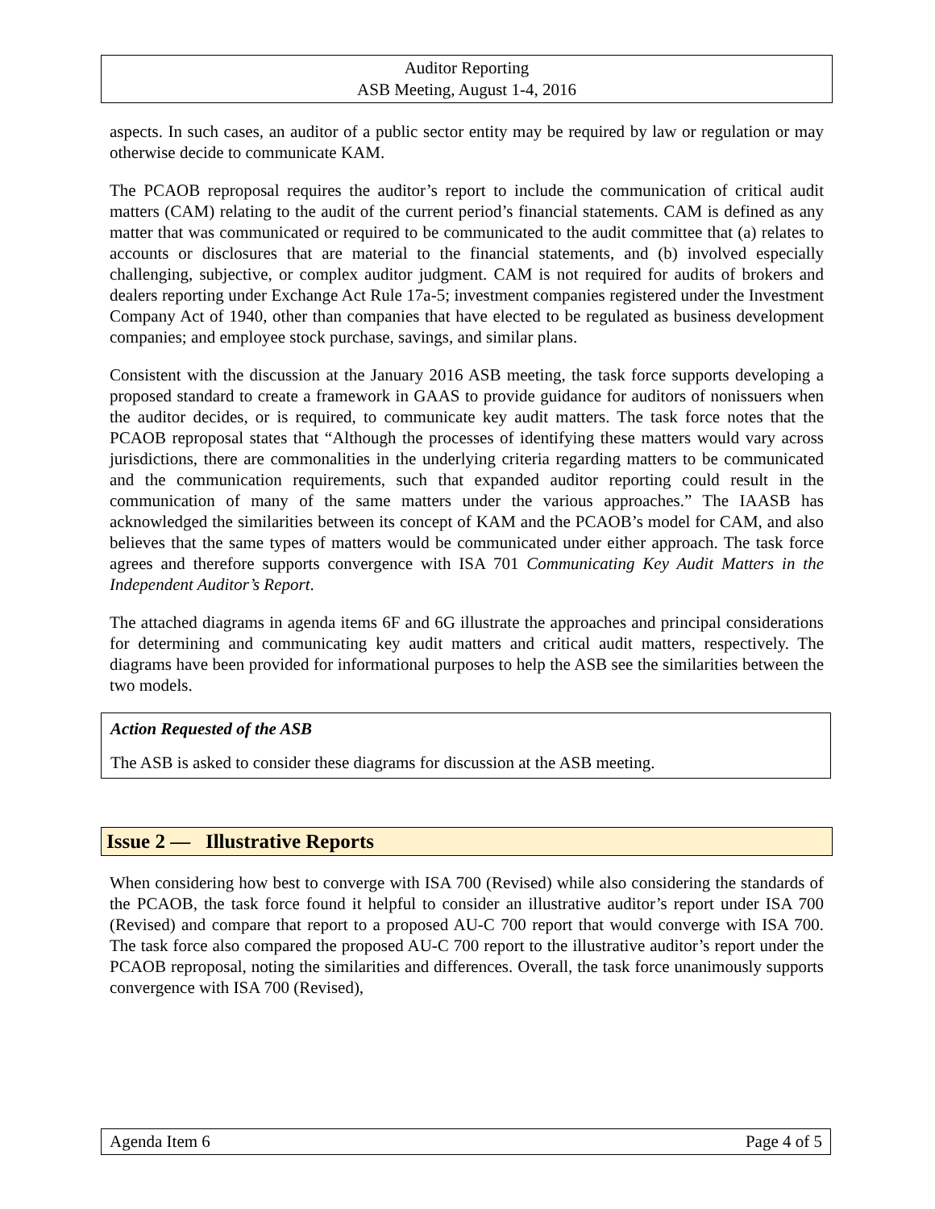Auditor Reporting
ASB Meeting, August 1-4, 2016
aspects. In such cases, an auditor of a public sector entity may be required by law or regulation or may otherwise decide to communicate KAM.
The PCAOB reproposal requires the auditor’s report to include the communication of critical audit matters (CAM) relating to the audit of the current period’s financial statements. CAM is defined as any matter that was communicated or required to be communicated to the audit committee that (a) relates to accounts or disclosures that are material to the financial statements, and (b) involved especially challenging, subjective, or complex auditor judgment. CAM is not required for audits of brokers and dealers reporting under Exchange Act Rule 17a-5; investment companies registered under the Investment Company Act of 1940, other than companies that have elected to be regulated as business development companies; and employee stock purchase, savings, and similar plans.
Consistent with the discussion at the January 2016 ASB meeting, the task force supports developing a proposed standard to create a framework in GAAS to provide guidance for auditors of nonissuers when the auditor decides, or is required, to communicate key audit matters. The task force notes that the PCAOB reproposal states that “Although the processes of identifying these matters would vary across jurisdictions, there are commonalities in the underlying criteria regarding matters to be communicated and the communication requirements, such that expanded auditor reporting could result in the communication of many of the same matters under the various approaches.” The IAASB has acknowledged the similarities between its concept of KAM and the PCAOB’s model for CAM, and also believes that the same types of matters would be communicated under either approach. The task force agrees and therefore supports convergence with ISA 701 Communicating Key Audit Matters in the Independent Auditor’s Report.
The attached diagrams in agenda items 6F and 6G illustrate the approaches and principal considerations for determining and communicating key audit matters and critical audit matters, respectively. The diagrams have been provided for informational purposes to help the ASB see the similarities between the two models.
Action Requested of the ASB
The ASB is asked to consider these diagrams for discussion at the ASB meeting.
Issue 2 — Illustrative Reports
When considering how best to converge with ISA 700 (Revised) while also considering the standards of the PCAOB, the task force found it helpful to consider an illustrative auditor’s report under ISA 700 (Revised) and compare that report to a proposed AU-C 700 report that would converge with ISA 700. The task force also compared the proposed AU-C 700 report to the illustrative auditor’s report under the PCAOB reproposal, noting the similarities and differences. Overall, the task force unanimously supports convergence with ISA 700 (Revised),
Agenda Item 6 Page 4 of 5